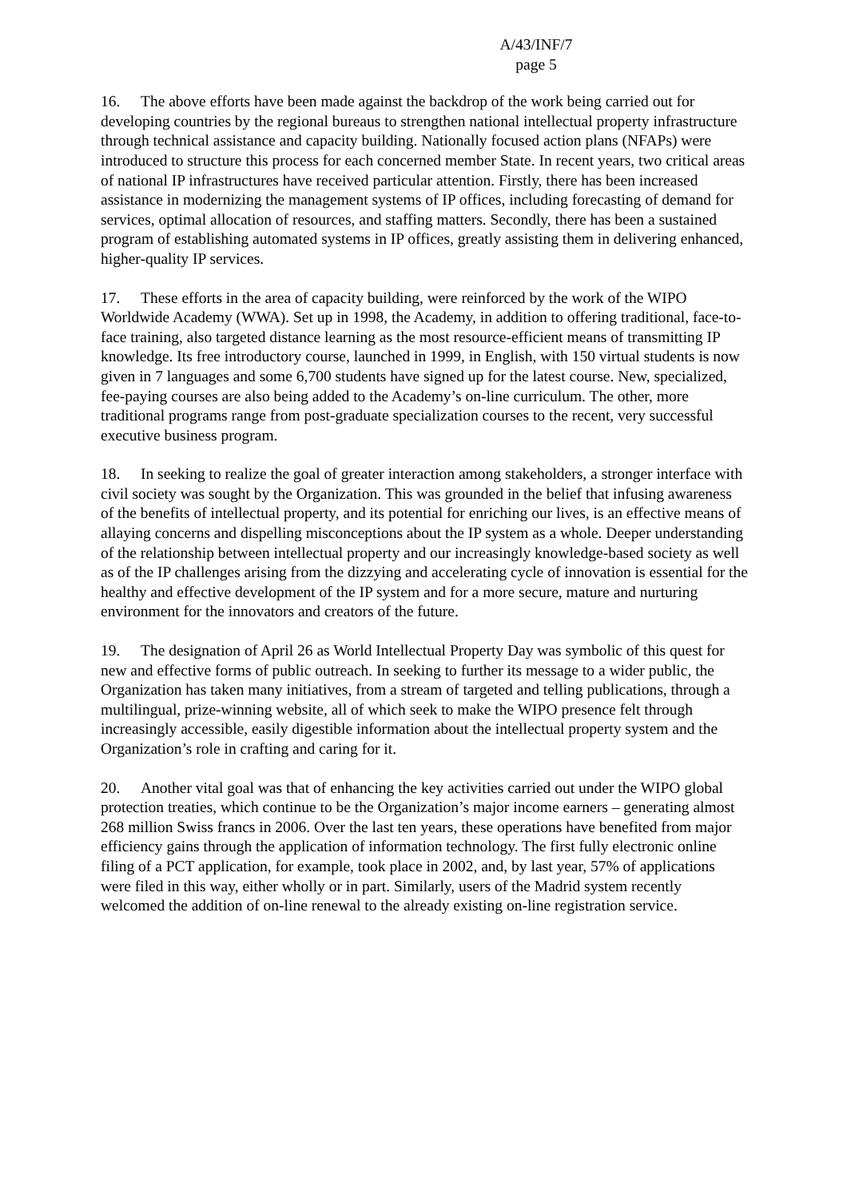A/43/INF/7
page 5
16. The above efforts have been made against the backdrop of the work being carried out for developing countries by the regional bureaus to strengthen national intellectual property infrastructure through technical assistance and capacity building. Nationally focused action plans (NFAPs) were introduced to structure this process for each concerned member State. In recent years, two critical areas of national IP infrastructures have received particular attention. Firstly, there has been increased assistance in modernizing the management systems of IP offices, including forecasting of demand for services, optimal allocation of resources, and staffing matters. Secondly, there has been a sustained program of establishing automated systems in IP offices, greatly assisting them in delivering enhanced, higher-quality IP services.
17. These efforts in the area of capacity building, were reinforced by the work of the WIPO Worldwide Academy (WWA). Set up in 1998, the Academy, in addition to offering traditional, face-to-face training, also targeted distance learning as the most resource-efficient means of transmitting IP knowledge. Its free introductory course, launched in 1999, in English, with 150 virtual students is now given in 7 languages and some 6,700 students have signed up for the latest course. New, specialized, fee-paying courses are also being added to the Academy’s on-line curriculum. The other, more traditional programs range from post-graduate specialization courses to the recent, very successful executive business program.
18. In seeking to realize the goal of greater interaction among stakeholders, a stronger interface with civil society was sought by the Organization. This was grounded in the belief that infusing awareness of the benefits of intellectual property, and its potential for enriching our lives, is an effective means of allaying concerns and dispelling misconceptions about the IP system as a whole. Deeper understanding of the relationship between intellectual property and our increasingly knowledge-based society as well as of the IP challenges arising from the dizzying and accelerating cycle of innovation is essential for the healthy and effective development of the IP system and for a more secure, mature and nurturing environment for the innovators and creators of the future.
19. The designation of April 26 as World Intellectual Property Day was symbolic of this quest for new and effective forms of public outreach. In seeking to further its message to a wider public, the Organization has taken many initiatives, from a stream of targeted and telling publications, through a multilingual, prize-winning website, all of which seek to make the WIPO presence felt through increasingly accessible, easily digestible information about the intellectual property system and the Organization’s role in crafting and caring for it.
20. Another vital goal was that of enhancing the key activities carried out under the WIPO global protection treaties, which continue to be the Organization’s major income earners – generating almost 268 million Swiss francs in 2006. Over the last ten years, these operations have benefited from major efficiency gains through the application of information technology. The first fully electronic online filing of a PCT application, for example, took place in 2002, and, by last year, 57% of applications were filed in this way, either wholly or in part. Similarly, users of the Madrid system recently welcomed the addition of on-line renewal to the already existing on-line registration service.